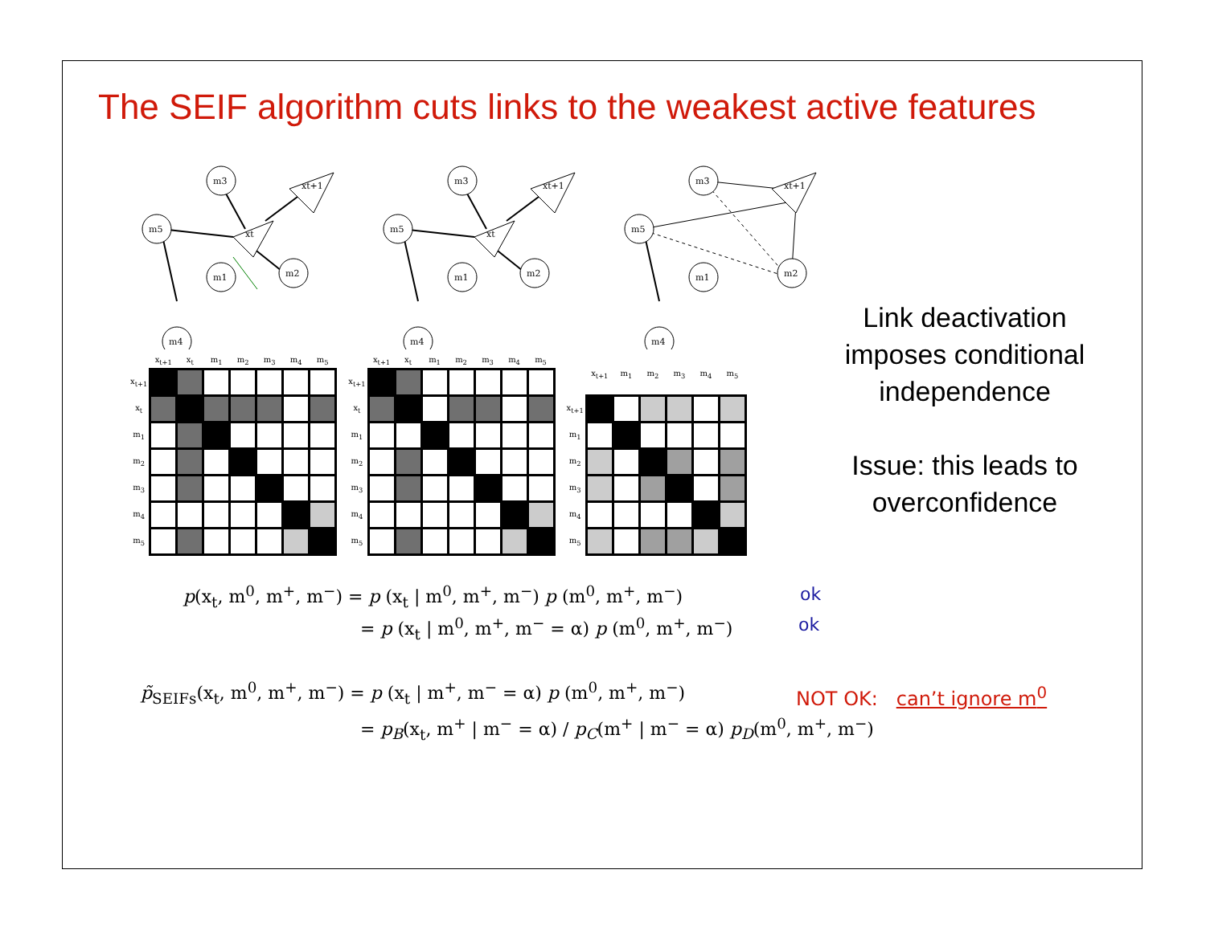The SEIF algorithm cuts links to the weakest active features
m3
m5
m1
m2
m4
xt
xt+1
m3
m5
m1
m2
m4
xt
xt+1
m3
m5
m1
m2
m4
xt+1
| | x<sub>t+1</sub> | x<sub>t</sub> | m<sub>1</sub> | m<sub>2</sub> | m<sub>3</sub> | m<sub>4</sub> | m<sub>5</sub> |
| --- | --- | --- | --- | --- | --- | --- | --- |
| x<sub>t+1</sub> | | | | | | | |
| x<sub>t</sub> | | | | | | | |
| m<sub>1</sub> | | | | | | | |
| m<sub>2</sub> | | | | | | | |
| m<sub>3</sub> | | | | | | | |
| m<sub>4</sub> | | | | | | | |
| m<sub>5</sub> | | | | | | | |
| | x<sub>t+1</sub> | x<sub>t</sub> | m<sub>1</sub> | m<sub>2</sub> | m<sub>3</sub> | m<sub>4</sub> | m<sub>5</sub> |
| --- | --- | --- | --- | --- | --- | --- | --- |
| x<sub>t+1</sub> | | | | | | | |
| x<sub>t</sub> | | | | | | | |
| m<sub>1</sub> | | | | | | | |
| m<sub>2</sub> | | | | | | | |
| m<sub>3</sub> | | | | | | | |
| m<sub>4</sub> | | | | | | | |
| m<sub>5</sub> | | | | | | | |
| | x<sub>t+1</sub> | m<sub>1</sub> | m<sub>2</sub> | m<sub>3</sub> | m<sub>4</sub> | m<sub>5</sub> |
| --- | --- | --- | --- | --- | --- | --- |
| x<sub>t+1</sub> | | | | | | |
| m<sub>1</sub> | | | | | | |
| m<sub>2</sub> | | | | | | |
| m<sub>3</sub> | | | | | | |
| m<sub>4</sub> | | | | | | |
| m<sub>5</sub> | | | | | | |
Link deactivation imposes conditional independence
Issue: this leads to overconfidence
p(x<sub>t</sub>, m<sup>0</sup>, m<sup>+</sup>, m<sup>−</sup>) = p (x<sub>t</sub> | m<sup>0</sup>, m<sup>+</sup>, m<sup>−</sup>) p (m<sup>0</sup>, m<sup>+</sup>, m<sup>−</sup>)
= p (x<sub>t</sub> | m<sup>0</sup>, m<sup>+</sup>, m<sup>−</sup> = α) p (m<sup>0</sup>, m<sup>+</sup>, m<sup>−</sup>)
ok
ok
p̃<sub>SEIFs</sub>(x<sub>t</sub>, m<sup>0</sup>, m<sup>+</sup>, m<sup>−</sup>) = p (x<sub>t</sub> | m<sup>+</sup>, m<sup>−</sup> = α) p (m<sup>0</sup>, m<sup>+</sup>, m<sup>−</sup>)
= p<sub>B</sub>(x<sub>t</sub>, m<sup>+</sup> | m<sup>−</sup> = α) / p<sub>C</sub>(m<sup>+</sup> | m<sup>−</sup> = α) p<sub>D</sub>(m<sup>0</sup>, m<sup>+</sup>, m<sup>−</sup>)
NOT OK: can’t ignore m<sup>0</sup>